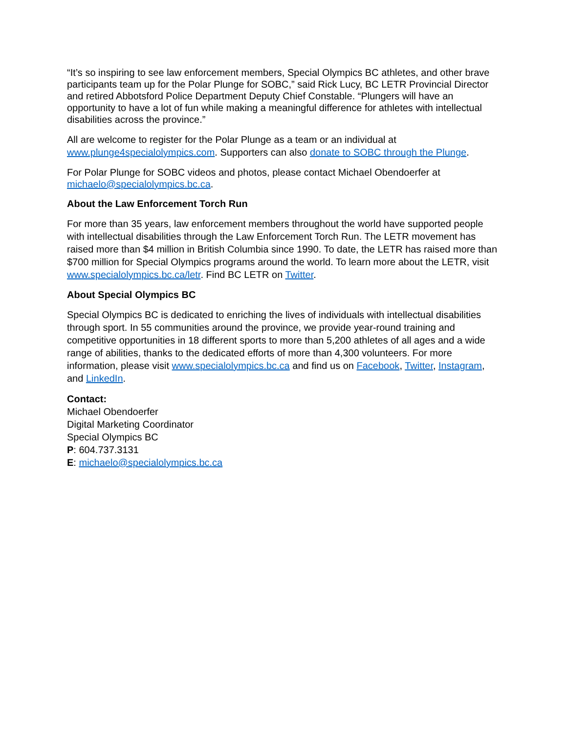“It’s so inspiring to see law enforcement members, Special Olympics BC athletes, and other brave participants team up for the Polar Plunge for SOBC,” said Rick Lucy, BC LETR Provincial Director and retired Abbotsford Police Department Deputy Chief Constable. “Plungers will have an opportunity to have a lot of fun while making a meaningful difference for athletes with intellectual disabilities across the province.”
All are welcome to register for the Polar Plunge as a team or an individual at www.plunge4specialolympics.com. Supporters can also donate to SOBC through the Plunge.
For Polar Plunge for SOBC videos and photos, please contact Michael Obendoerfer at michaelo@specialolympics.bc.ca.
About the Law Enforcement Torch Run
For more than 35 years, law enforcement members throughout the world have supported people with intellectual disabilities through the Law Enforcement Torch Run. The LETR movement has raised more than $4 million in British Columbia since 1990. To date, the LETR has raised more than $700 million for Special Olympics programs around the world. To learn more about the LETR, visit www.specialolympics.bc.ca/letr. Find BC LETR on Twitter.
About Special Olympics BC
Special Olympics BC is dedicated to enriching the lives of individuals with intellectual disabilities through sport. In 55 communities around the province, we provide year-round training and competitive opportunities in 18 different sports to more than 5,200 athletes of all ages and a wide range of abilities, thanks to the dedicated efforts of more than 4,300 volunteers. For more information, please visit www.specialolympics.bc.ca and find us on Facebook, Twitter, Instagram, and LinkedIn.
Contact:
Michael Obendoerfer
Digital Marketing Coordinator
Special Olympics BC
P: 604.737.3131
E: michaelo@specialolympics.bc.ca